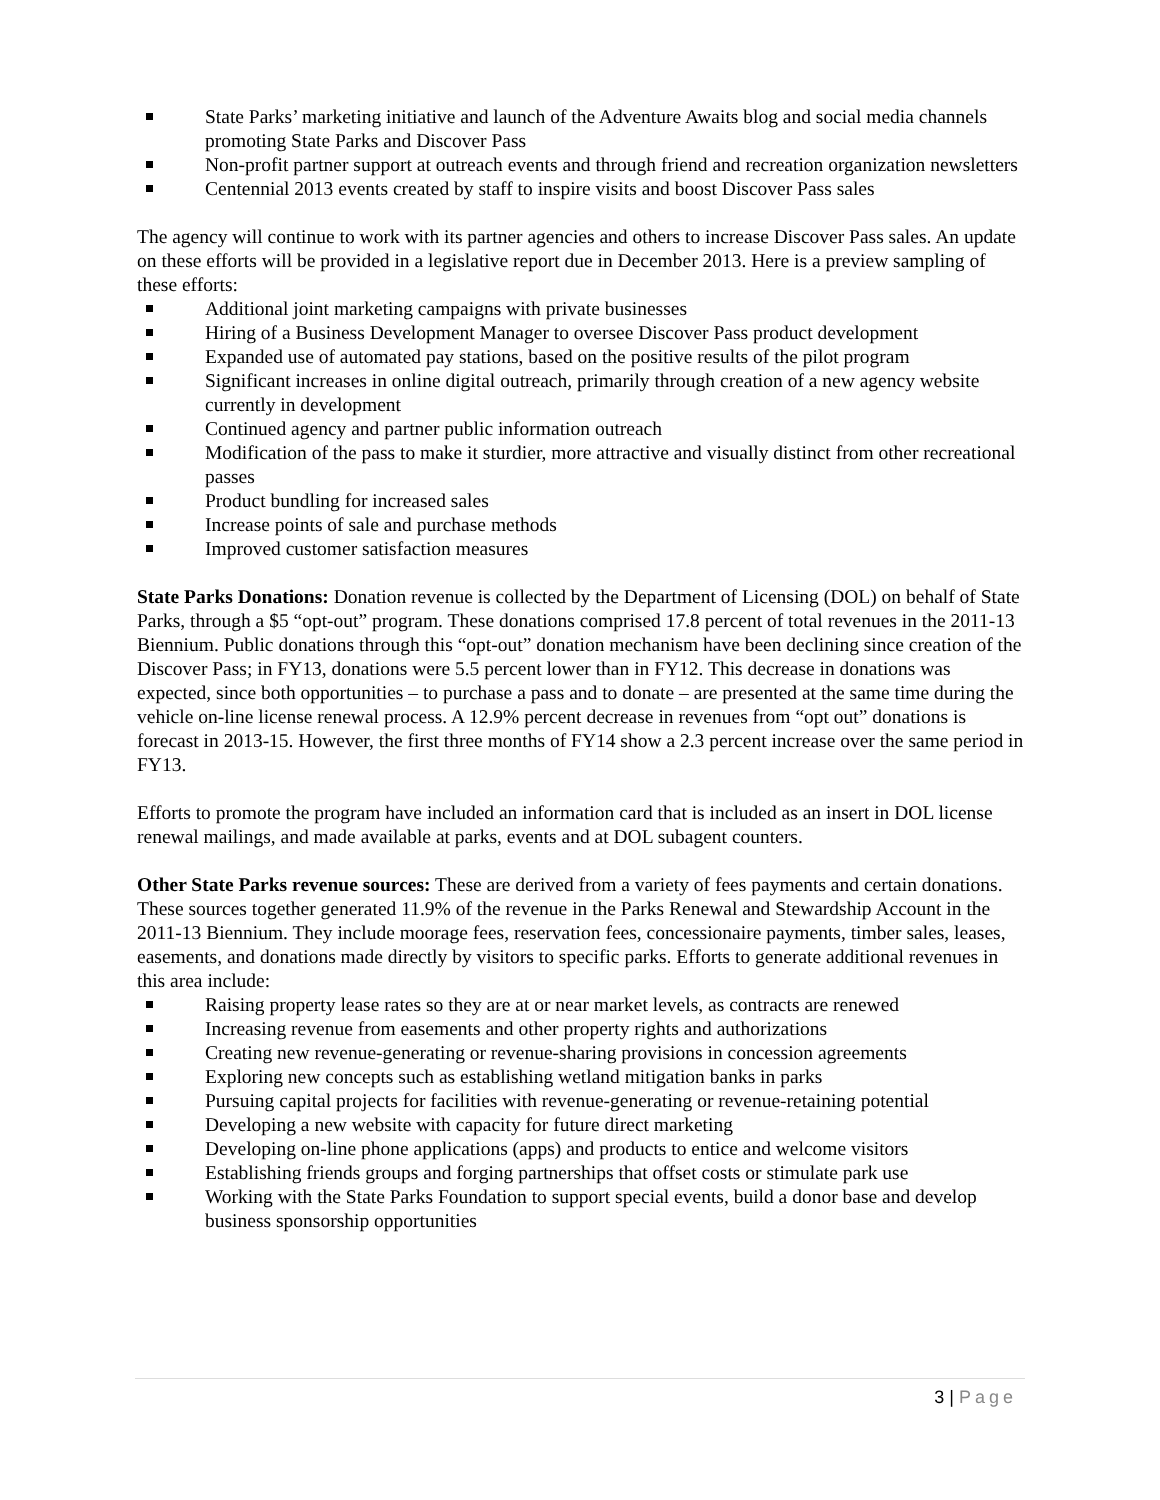State Parks’ marketing initiative and launch of the Adventure Awaits blog and social media channels promoting State Parks and Discover Pass
Non-profit partner support at outreach events and through friend and recreation organization newsletters
Centennial 2013 events created by staff to inspire visits and boost Discover Pass sales
The agency will continue to work with its partner agencies and others to increase Discover Pass sales. An update on these efforts will be provided in a legislative report due in December 2013. Here is a preview sampling of these efforts:
Additional joint marketing campaigns with private businesses
Hiring of a Business Development Manager to oversee Discover Pass product development
Expanded use of automated pay stations, based on the positive results of the pilot program
Significant increases in online digital outreach, primarily through creation of a new agency website currently in development
Continued agency and partner public information outreach
Modification of the pass to make it sturdier, more attractive and visually distinct from other recreational passes
Product bundling for increased sales
Increase points of sale and purchase methods
Improved customer satisfaction measures
State Parks Donations: Donation revenue is collected by the Department of Licensing (DOL) on behalf of State Parks, through a $5 “opt-out” program. These donations comprised 17.8 percent of total revenues in the 2011-13 Biennium. Public donations through this “opt-out” donation mechanism have been declining since creation of the Discover Pass; in FY13, donations were 5.5 percent lower than in FY12. This decrease in donations was expected, since both opportunities – to purchase a pass and to donate – are presented at the same time during the vehicle on-line license renewal process. A 12.9% percent decrease in revenues from “opt out” donations is forecast in 2013-15. However, the first three months of FY14 show a 2.3 percent increase over the same period in FY13.
Efforts to promote the program have included an information card that is included as an insert in DOL license renewal mailings, and made available at parks, events and at DOL subagent counters.
Other State Parks revenue sources: These are derived from a variety of fees payments and certain donations. These sources together generated 11.9% of the revenue in the Parks Renewal and Stewardship Account in the 2011-13 Biennium. They include moorage fees, reservation fees, concessionaire payments, timber sales, leases, easements, and donations made directly by visitors to specific parks. Efforts to generate additional revenues in this area include:
Raising property lease rates so they are at or near market levels, as contracts are renewed
Increasing revenue from easements and other property rights and authorizations
Creating new revenue-generating or revenue-sharing provisions in concession agreements
Exploring new concepts such as establishing wetland mitigation banks in parks
Pursuing capital projects for facilities with revenue-generating or revenue-retaining potential
Developing a new website with capacity for future direct marketing
Developing on-line phone applications (apps) and products to entice and welcome visitors
Establishing friends groups and forging partnerships that offset costs or stimulate park use
Working with the State Parks Foundation to support special events, build a donor base and develop business sponsorship opportunities
3 | Page